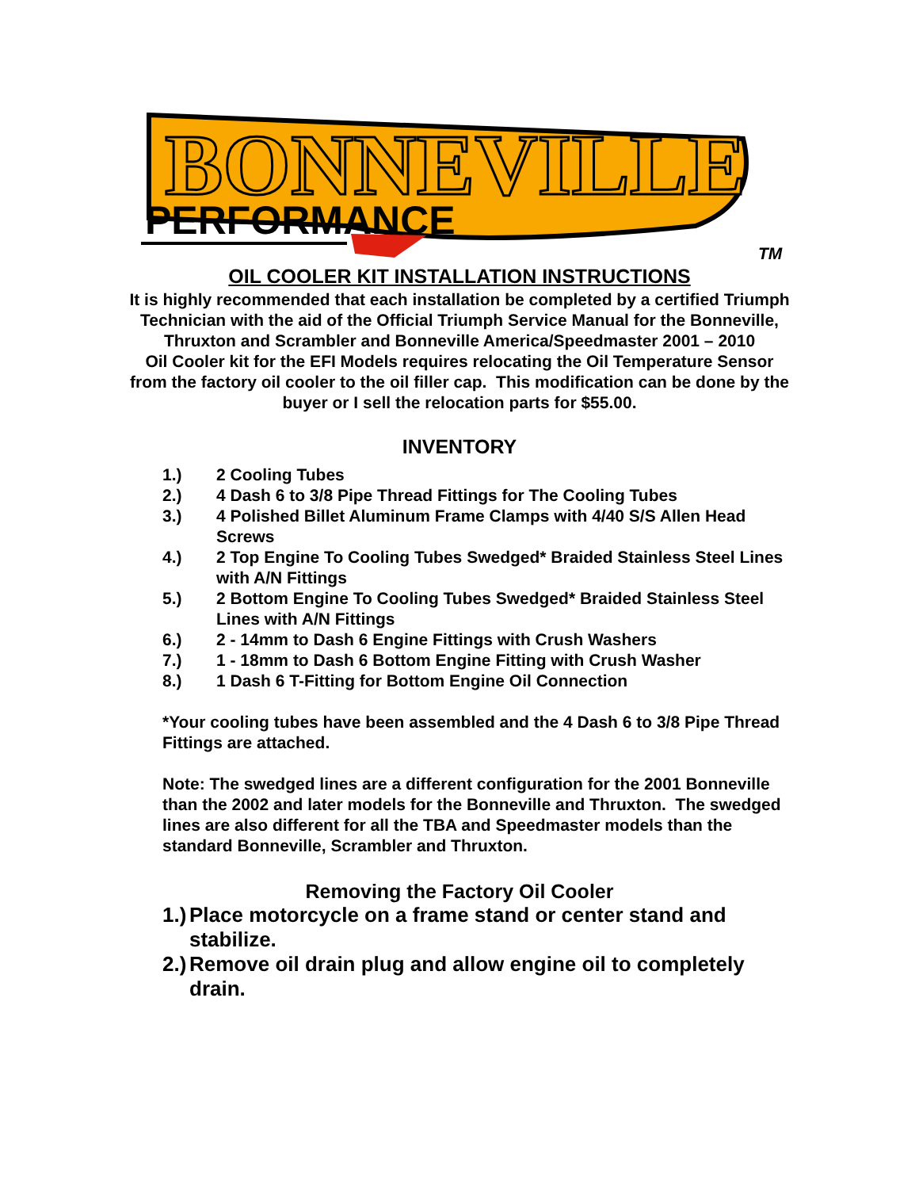BONNEVILLE
PERFORMANCE
TM
OIL COOLER KIT INSTALLATION INSTRUCTIONS
It is highly recommended that each installation be completed by a certified Triumph Technician with the aid of the Official Triumph Service Manual for the Bonneville, Thruxton and Scrambler and Bonneville America/Speedmaster 2001 – 2010
Oil Cooler kit for the EFI Models requires relocating the Oil Temperature Sensor from the factory oil cooler to the oil filler cap. This modification can be done by the buyer or I sell the relocation parts for $55.00.
INVENTORY
1.) 2 Cooling Tubes
2.) 4 Dash 6 to 3/8 Pipe Thread Fittings for The Cooling Tubes
3.) 4 Polished Billet Aluminum Frame Clamps with 4/40 S/S Allen Head Screws
4.) 2 Top Engine To Cooling Tubes Swedged* Braided Stainless Steel Lines with A/N Fittings
5.) 2 Bottom Engine To Cooling Tubes Swedged* Braided Stainless Steel Lines with A/N Fittings
6.) 2 - 14mm to Dash 6 Engine Fittings with Crush Washers
7.) 1 - 18mm to Dash 6 Bottom Engine Fitting with Crush Washer
8.) 1 Dash 6 T-Fitting for Bottom Engine Oil Connection
*Your cooling tubes have been assembled and the 4 Dash 6 to 3/8 Pipe Thread Fittings are attached.
Note: The swedged lines are a different configuration for the 2001 Bonneville than the 2002 and later models for the Bonneville and Thruxton. The swedged lines are also different for all the TBA and Speedmaster models than the standard Bonneville, Scrambler and Thruxton.
Removing the Factory Oil Cooler
1.)
Place motorcycle on a frame stand or center stand and stabilize.
2.)
Remove oil drain plug and allow engine oil to completely drain.